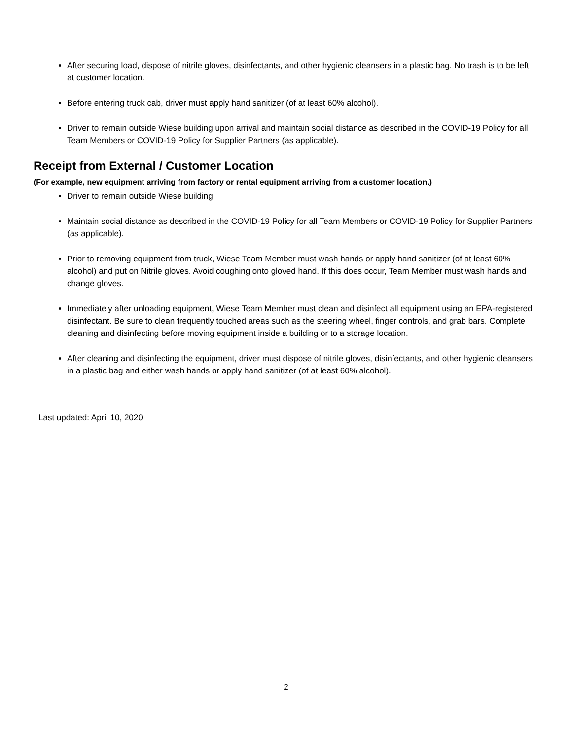After securing load, dispose of nitrile gloves, disinfectants, and other hygienic cleansers in a plastic bag. No trash is to be left at customer location.
Before entering truck cab, driver must apply hand sanitizer (of at least 60% alcohol).
Driver to remain outside Wiese building upon arrival and maintain social distance as described in the COVID-19 Policy for all Team Members or COVID-19 Policy for Supplier Partners (as applicable).
Receipt from External / Customer Location
(For example, new equipment arriving from factory or rental equipment arriving from a customer location.)
Driver to remain outside Wiese building.
Maintain social distance as described in the COVID-19 Policy for all Team Members or COVID-19 Policy for Supplier Partners (as applicable).
Prior to removing equipment from truck, Wiese Team Member must wash hands or apply hand sanitizer (of at least 60% alcohol) and put on Nitrile gloves. Avoid coughing onto gloved hand. If this does occur, Team Member must wash hands and change gloves.
Immediately after unloading equipment, Wiese Team Member must clean and disinfect all equipment using an EPA-registered disinfectant. Be sure to clean frequently touched areas such as the steering wheel, finger controls, and grab bars. Complete cleaning and disinfecting before moving equipment inside a building or to a storage location.
After cleaning and disinfecting the equipment, driver must dispose of nitrile gloves, disinfectants, and other hygienic cleansers in a plastic bag and either wash hands or apply hand sanitizer (of at least 60% alcohol).
Last updated: April 10, 2020
2